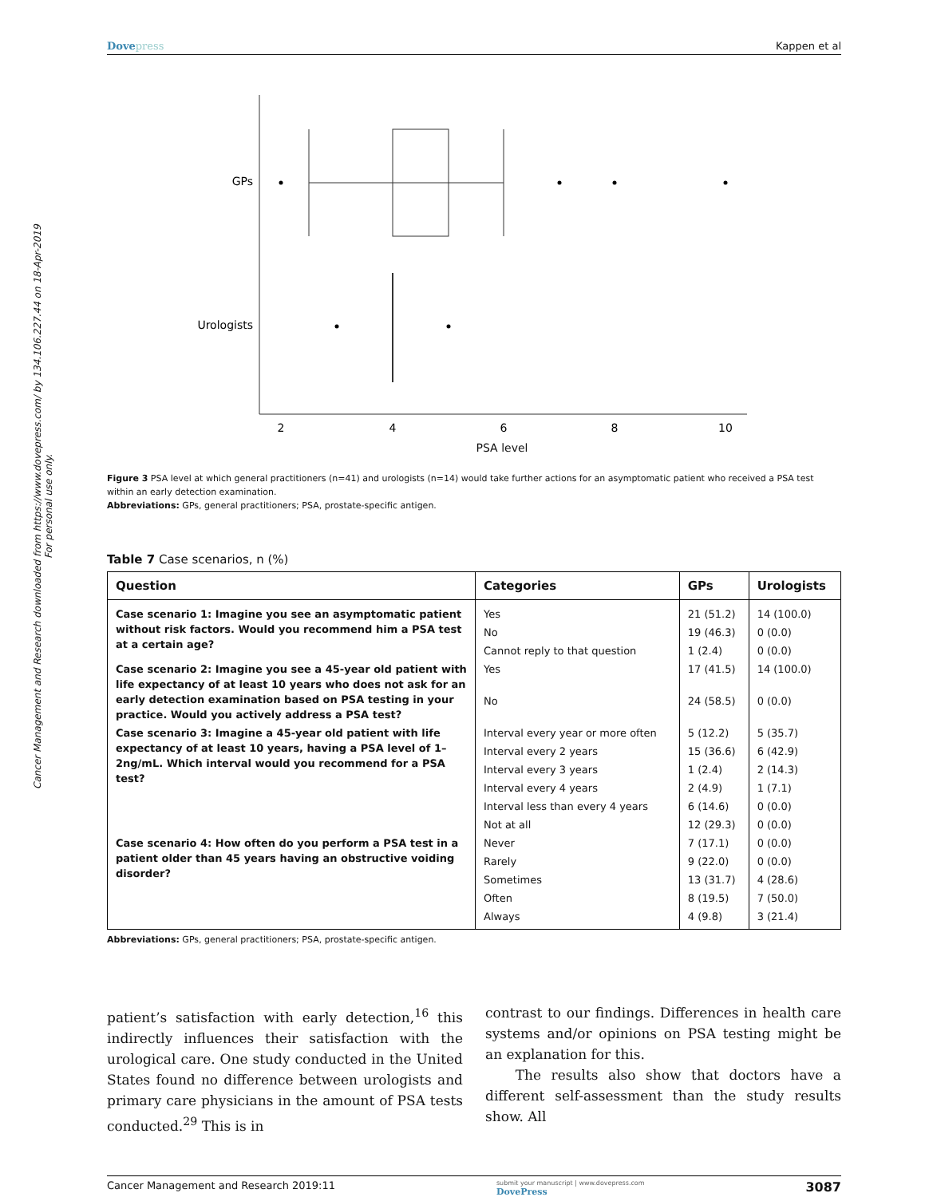Cancer Management and Research downloaded from https://www.dovepress.com/ by 134.106.227.44 on 18-Apr-2019
For personal use only.
Dovepress Kappen et al
GPs
Urologists
2
4
6
8
10
PSA level
Figure 3 PSA level at which general practitioners (n=41) and urologists (n=14) would take further actions for an asymptomatic patient who received a PSA test within an early detection examination.
Abbreviations: GPs, general practitioners; PSA, prostate-specific antigen.
Table 7 Case scenarios, n (%)
| Question | Categories | GPs | Urologists |
| --- | --- | --- | --- |
| Case scenario 1: Imagine you see an asymptomatic patient without risk factors. Would you recommend him a PSA test at a certain age? | Yes | 21 (51.2) | 14 (100.0) |
| | No | 19 (46.3) | 0 (0.0) |
| | Cannot reply to that question | 1 (2.4) | 0 (0.0) |
| Case scenario 2: Imagine you see a 45-year old patient with life expectancy of at least 10 years who does not ask for an early detection examination based on PSA testing in your practice. Would you actively address a PSA test? | Yes | 17 (41.5) | 14 (100.0) |
| | No | 24 (58.5) | 0 (0.0) |
| Case scenario 3: Imagine a 45-year old patient with life expectancy of at least 10 years, having a PSA level of 1–2ng/mL. Which interval would you recommend for a PSA test? | Interval every year or more often | 5 (12.2) | 5 (35.7) |
| | Interval every 2 years | 15 (36.6) | 6 (42.9) |
| | Interval every 3 years | 1 (2.4) | 2 (14.3) |
| | Interval every 4 years | 2 (4.9) | 1 (7.1) |
| | Interval less than every 4 years | 6 (14.6) | 0 (0.0) |
| | Not at all | 12 (29.3) | 0 (0.0) |
| Case scenario 4: How often do you perform a PSA test in a patient older than 45 years having an obstructive voiding disorder? | Never | 7 (17.1) | 0 (0.0) |
| | Rarely | 9 (22.0) | 0 (0.0) |
| | Sometimes | 13 (31.7) | 4 (28.6) |
| | Often | 8 (19.5) | 7 (50.0) |
| | Always | 4 (9.8) | 3 (21.4) |
Abbreviations: GPs, general practitioners; PSA, prostate-specific antigen.
patient’s satisfaction with early detection,<sup>16</sup> this indirectly influences their satisfaction with the urological care. One study conducted in the United States found no difference between urologists and primary care physicians in the amount of PSA tests conducted.<sup>29</sup> This is in
contrast to our findings. Differences in health care systems and/or opinions on PSA testing might be an explanation for this.
The results also show that doctors have a different self-assessment than the study results show. All
Cancer Management and Research 2019:11 submit your manuscript | www.dovepress.com
DovePress 3087